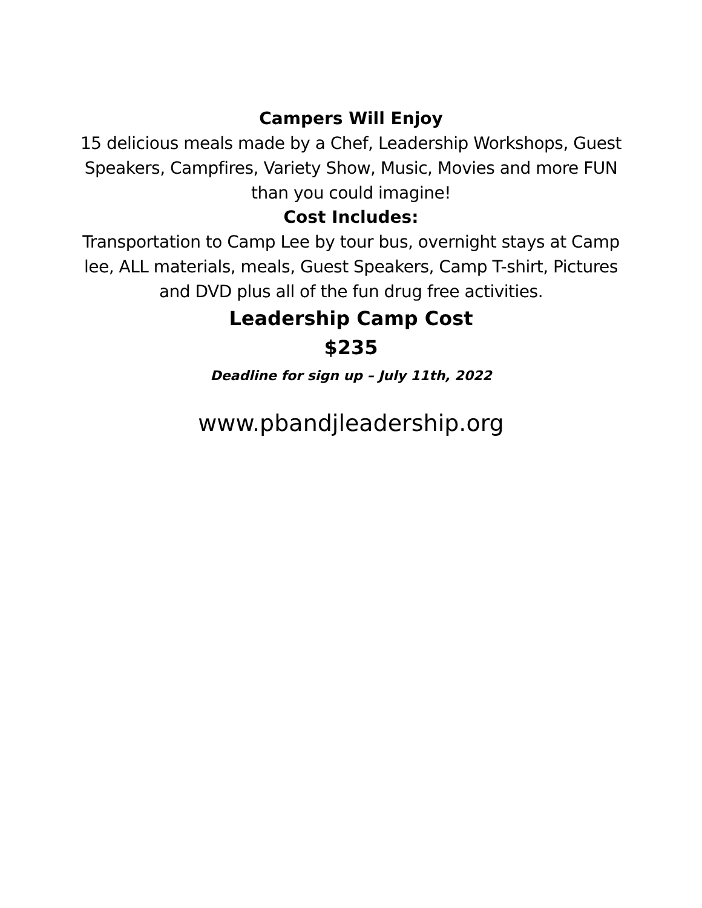Campers Will Enjoy
15 delicious meals made by a Chef, Leadership Workshops, Guest Speakers, Campfires, Variety Show, Music, Movies and more FUN than you could imagine!
Cost Includes:
Transportation to Camp Lee by tour bus, overnight stays at Camp lee, ALL materials, meals, Guest Speakers, Camp T-shirt, Pictures and DVD plus all of the fun drug free activities.
Leadership Camp Cost
$235
Deadline for sign up – July 11th, 2022
www.pbandjleadership.org